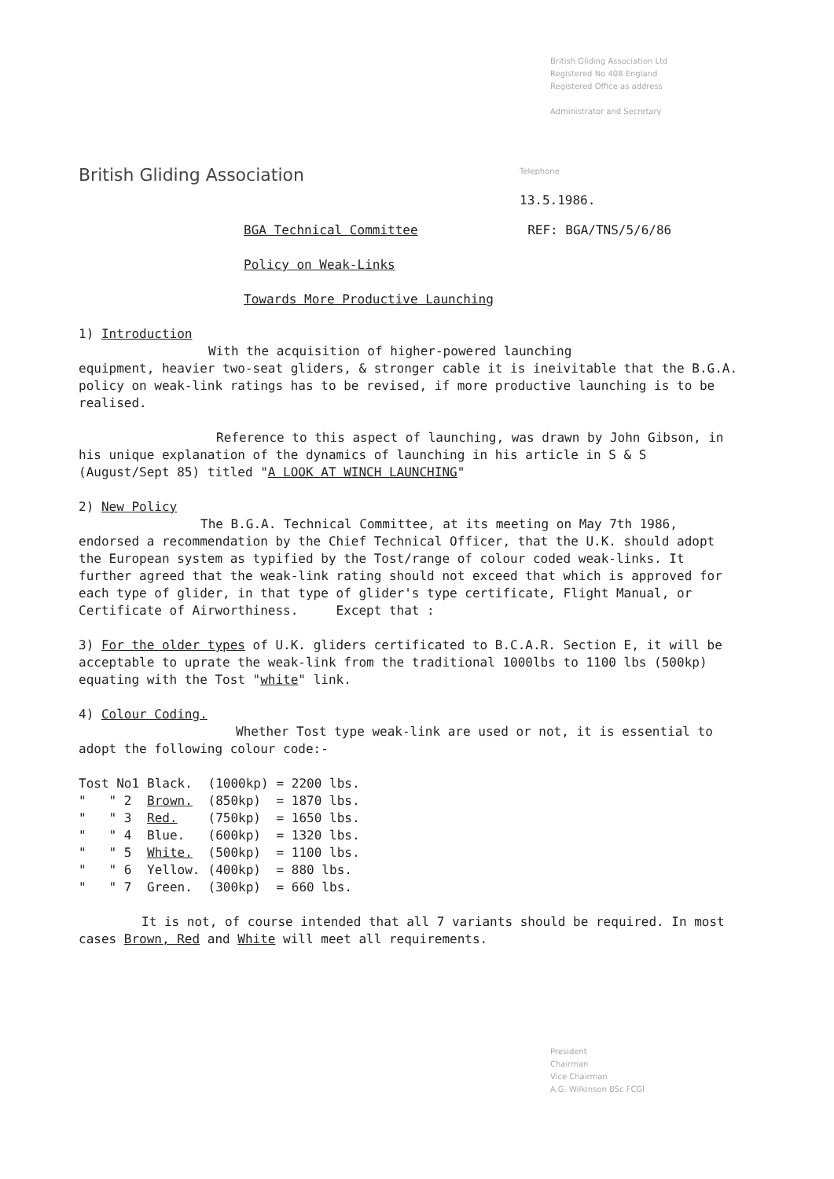British Gliding Association Ltd
Registered No 408 England
Registered Office as address
Administrator and Secretary
British Gliding Association
Telephone
13.5.1986.
BGA Technical Committee REF: BGA/TNS/5/6/86
Policy on Weak-Links
Towards More Productive Launching
1) Introduction
With the acquisition of higher-powered launching
equipment, heavier two-seat gliders, & stronger cable it is ineivitable that the B.G.A. policy on weak-link ratings has to be revised, if more productive launching is to be realised.
Reference to this aspect of launching, was drawn by John Gibson, in his unique explanation of the dynamics of launching in his article in S & S (August/Sept 85) titled "A LOOK AT WINCH LAUNCHING"
2) New Policy
The B.G.A. Technical Committee, at its meeting on May 7th 1986, endorsed a recommendation by the Chief Technical Officer, that the U.K. should adopt the European system as typified by the Tost/range of colour coded weak-links. It further agreed that the weak-link rating should not exceed that which is approved for each type of glider, in that type of glider's type certificate, Flight Manual, or Certificate of Airworthiness. Except that :
3) For the older types of U.K. gliders certificated to B.C.A.R. Section E, it will be acceptable to uprate the weak-link from the traditional 1000lbs to 1100 lbs (500kp) equating with the Tost "white" link.
4) Colour Coding.
Whether Tost type weak-link are used or not, it is essential to adopt the following colour code:-
| Tost No1 | Black. | (1000kp) | = 2200 lbs. |
| " " 2 | Brown. | (850kp) | = 1870 lbs. |
| " " 3 | Red. | (750kp) | = 1650 lbs. |
| " " 4 | Blue. | (600kp) | = 1320 lbs. |
| " " 5 | White. | (500kp) | = 1100 lbs. |
| " " 6 | Yellow. | (400kp) | = 880 lbs. |
| " " 7 | Green. | (300kp) | = 660 lbs. |
It is not, of course intended that all 7 variants should be required. In most cases Brown, Red and White will meet all requirements.
President
Chairman
Vice Chairman
A.G. Wilkinson BSc FCGI